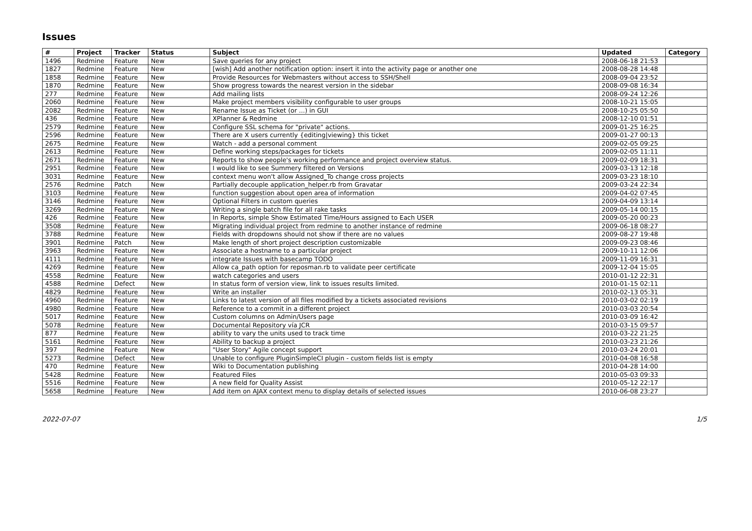Issues
| # | Project | Tracker | Status | Subject | Updated | Category |
| --- | --- | --- | --- | --- | --- | --- |
| 1496 | Redmine | Feature | New | Save queries for any project | 2008-06-18 21:53 | |
| 1827 | Redmine | Feature | New | [wish] Add another notification option: insert it into the activity page or another one | 2008-08-28 14:48 | |
| 1858 | Redmine | Feature | New | Provide Resources for Webmasters without access to SSH/Shell | 2008-09-04 23:52 | |
| 1870 | Redmine | Feature | New | Show progress towards the nearest version in the sidebar | 2008-09-08 16:34 | |
| 277 | Redmine | Feature | New | Add mailing lists | 2008-09-24 12:26 | |
| 2060 | Redmine | Feature | New | Make project members visibility configurable to user groups | 2008-10-21 15:05 | |
| 2082 | Redmine | Feature | New | Rename Issue as Ticket (or ...) in GUI | 2008-10-25 05:50 | |
| 436 | Redmine | Feature | New | XPlanner & Redmine | 2008-12-10 01:51 | |
| 2579 | Redmine | Feature | New | Configure SSL schema for "private" actions. | 2009-01-25 16:25 | |
| 2596 | Redmine | Feature | New | There are X users currently {editing/viewing} this ticket | 2009-01-27 00:13 | |
| 2675 | Redmine | Feature | New | Watch - add a personal comment | 2009-02-05 09:25 | |
| 2613 | Redmine | Feature | New | Define working steps/packages for tickets | 2009-02-05 11:11 | |
| 2671 | Redmine | Feature | New | Reports to show people's working performance and project overview status. | 2009-02-09 18:31 | |
| 2951 | Redmine | Feature | New | I would like to see Summery filtered on Versions | 2009-03-13 12:18 | |
| 3031 | Redmine | Feature | New | context menu won't allow Assigned_To change cross projects | 2009-03-23 18:10 | |
| 2576 | Redmine | Patch | New | Partially decouple application_helper.rb from Gravatar | 2009-03-24 22:34 | |
| 3103 | Redmine | Feature | New | function suggestion about open area of information | 2009-04-02 07:45 | |
| 3146 | Redmine | Feature | New | Optional Filters in custom queries | 2009-04-09 13:14 | |
| 3269 | Redmine | Feature | New | Writing a single batch file for all rake tasks | 2009-05-14 00:15 | |
| 426 | Redmine | Feature | New | In Reports, simple Show Estimated Time/Hours assigned to Each USER | 2009-05-20 00:23 | |
| 3508 | Redmine | Feature | New | Migrating individual project from redmine to another instance of redmine | 2009-06-18 08:27 | |
| 3788 | Redmine | Feature | New | Fields with dropdowns should not show if there are no values | 2009-08-27 19:48 | |
| 3901 | Redmine | Patch | New | Make length of short project description customizable | 2009-09-23 08:46 | |
| 3963 | Redmine | Feature | New | Associate a hostname to a particular project | 2009-10-11 12:06 | |
| 4111 | Redmine | Feature | New | integrate Issues with basecamp TODO | 2009-11-09 16:31 | |
| 4269 | Redmine | Feature | New | Allow ca_path option for reposman.rb to validate peer certificate | 2009-12-04 15:05 | |
| 4558 | Redmine | Feature | New | watch categories and users | 2010-01-12 22:31 | |
| 4588 | Redmine | Defect | New | In status form of version view, link to issues results limited. | 2010-01-15 02:11 | |
| 4829 | Redmine | Feature | New | Write an installer | 2010-02-13 05:31 | |
| 4960 | Redmine | Feature | New | Links to latest version of all files modified by a tickets associated revisions | 2010-03-02 02:19 | |
| 4980 | Redmine | Feature | New | Reference to a commit in a different project | 2010-03-03 20:54 | |
| 5017 | Redmine | Feature | New | Custom columns on Admin/Users page | 2010-03-09 16:42 | |
| 5078 | Redmine | Feature | New | Documental Repository vía JCR | 2010-03-15 09:57 | |
| 877 | Redmine | Feature | New | ability to vary the units used to track time | 2010-03-22 21:25 | |
| 5161 | Redmine | Feature | New | Ability to backup a project | 2010-03-23 21:26 | |
| 397 | Redmine | Feature | New | "User Story" Agile concept support | 2010-03-24 20:01 | |
| 5273 | Redmine | Defect | New | Unable to configure PluginSimpleCI plugin - custom fields list is empty | 2010-04-08 16:58 | |
| 470 | Redmine | Feature | New | Wiki to Documentation publishing | 2010-04-28 14:00 | |
| 5428 | Redmine | Feature | New | Featured Files | 2010-05-03 09:33 | |
| 5516 | Redmine | Feature | New | A new field for Quality Assist | 2010-05-12 22:17 | |
| 5658 | Redmine | Feature | New | Add item on AJAX context menu to display details of selected issues | 2010-06-08 23:27 | |
2022-07-07 1/5